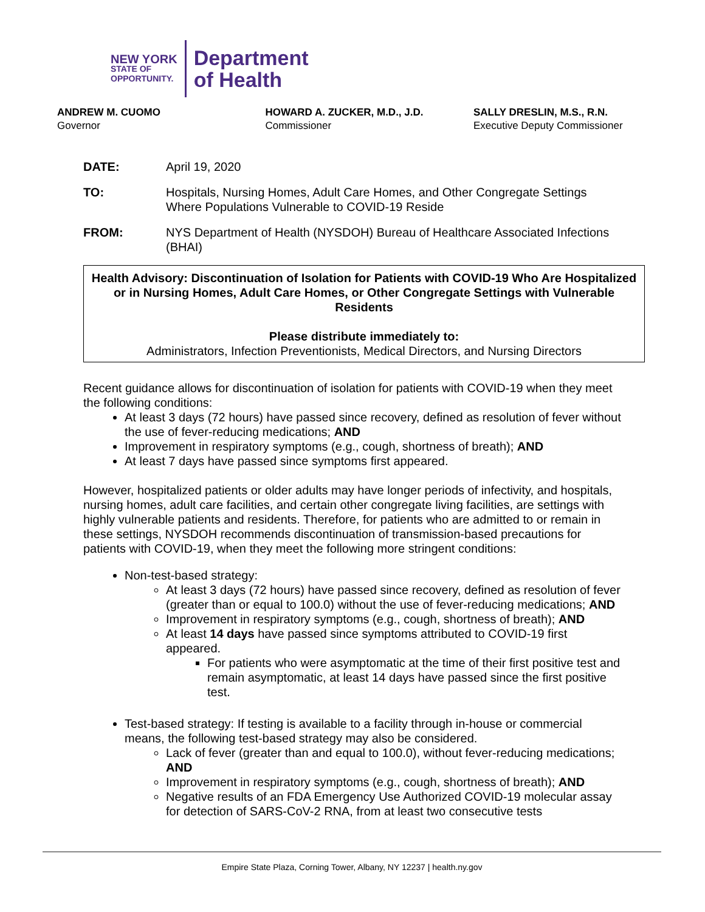NEW YORK
STATE OF
OPPORTUNITY.
Department
of Health
ANDREW M. CUOMO
Governor
HOWARD A. ZUCKER, M.D., J.D.
Commissioner
SALLY DRESLIN, M.S., R.N.
Executive Deputy Commissioner
DATE: April 19, 2020
TO: Hospitals, Nursing Homes, Adult Care Homes, and Other Congregate Settings Where Populations Vulnerable to COVID-19 Reside
FROM: NYS Department of Health (NYSDOH) Bureau of Healthcare Associated Infections (BHAI)
Health Advisory: Discontinuation of Isolation for Patients with COVID-19 Who Are Hospitalized or in Nursing Homes, Adult Care Homes, or Other Congregate Settings with Vulnerable Residents
Please distribute immediately to:
Administrators, Infection Preventionists, Medical Directors, and Nursing Directors
Recent guidance allows for discontinuation of isolation for patients with COVID-19 when they meet the following conditions:
At least 3 days (72 hours) have passed since recovery, defined as resolution of fever without the use of fever-reducing medications; AND
Improvement in respiratory symptoms (e.g., cough, shortness of breath); AND
At least 7 days have passed since symptoms first appeared.
However, hospitalized patients or older adults may have longer periods of infectivity, and hospitals, nursing homes, adult care facilities, and certain other congregate living facilities, are settings with highly vulnerable patients and residents. Therefore, for patients who are admitted to or remain in these settings, NYSDOH recommends discontinuation of transmission-based precautions for patients with COVID-19, when they meet the following more stringent conditions:
Non-test-based strategy:
At least 3 days (72 hours) have passed since recovery, defined as resolution of fever (greater than or equal to 100.0) without the use of fever-reducing medications; AND
Improvement in respiratory symptoms (e.g., cough, shortness of breath); AND
At least 14 days have passed since symptoms attributed to COVID-19 first appeared.
For patients who were asymptomatic at the time of their first positive test and remain asymptomatic, at least 14 days have passed since the first positive test.
Test-based strategy: If testing is available to a facility through in-house or commercial means, the following test-based strategy may also be considered.
Lack of fever (greater than and equal to 100.0), without fever-reducing medications; AND
Improvement in respiratory symptoms (e.g., cough, shortness of breath); AND
Negative results of an FDA Emergency Use Authorized COVID-19 molecular assay for detection of SARS-CoV-2 RNA, from at least two consecutive tests
Empire State Plaza, Corning Tower, Albany, NY 12237 | health.ny.gov